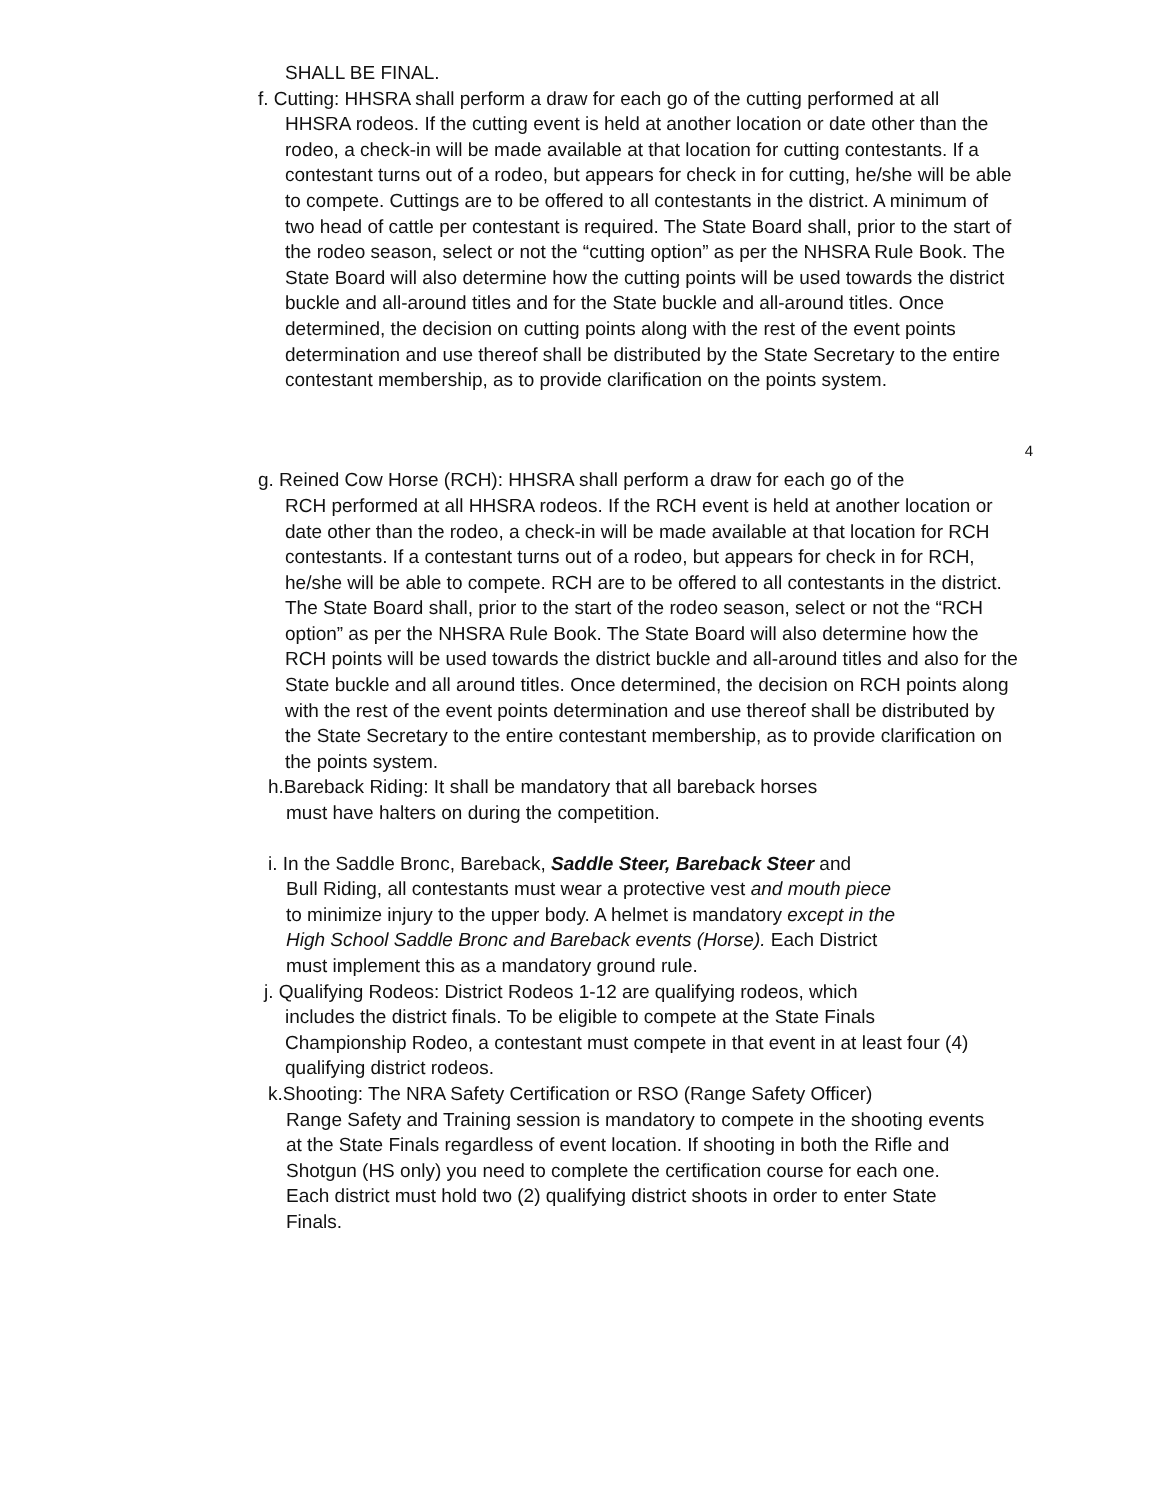SHALL BE FINAL.
f. Cutting: HHSRA shall perform a draw for each go of the cutting performed at all
HHSRA rodeos. If the cutting event is held at another location or date other than the rodeo, a check-in will be made available at that location for cutting contestants. If a contestant turns out of a rodeo, but appears for check in for cutting, he/she will be able to compete. Cuttings are to be offered to all contestants in the district. A minimum of two head of cattle per contestant is required. The State Board shall, prior to the start of the rodeo season, select or not the “cutting option” as per the NHSRA Rule Book. The State Board will also determine how the cutting points will be used towards the district buckle and all-around titles and for the State buckle and all-around titles. Once determined, the decision on cutting points along with the rest of the event points determination and use thereof shall be distributed by the State Secretary to the entire contestant membership, as to provide clarification on the points system.
4
g. Reined Cow Horse (RCH): HHSRA shall perform a draw for each go of the
RCH performed at all HHSRA rodeos. If the RCH event is held at another location or date other than the rodeo, a check-in will be made available at that location for RCH contestants. If a contestant turns out of a rodeo, but appears for check in for RCH, he/she will be able to compete. RCH are to be offered to all contestants in the district. The State Board shall, prior to the start of the rodeo season, select or not the “RCH option” as per the NHSRA Rule Book. The State Board will also determine how the RCH points will be used towards the district buckle and all-around titles and also for the State buckle and all around titles. Once determined, the decision on RCH points along with the rest of the event points determination and use thereof shall be distributed by the State Secretary to the entire contestant membership, as to provide clarification on the points system.
h.Bareback Riding: It shall be mandatory that all bareback horses
must have halters on during the competition.
i. In the Saddle Bronc, Bareback, Saddle Steer, Bareback Steer and
Bull Riding, all contestants must wear a protective vest and mouth piece to minimize injury to the upper body. A helmet is mandatory except in the High School Saddle Bronc and Bareback events (Horse). Each District must implement this as a mandatory ground rule.
j. Qualifying Rodeos: District Rodeos 1-12 are qualifying rodeos, which
includes the district finals. To be eligible to compete at the State Finals Championship Rodeo, a contestant must compete in that event in at least four (4) qualifying district rodeos.
k.Shooting: The NRA Safety Certification or RSO (Range Safety Officer)
Range Safety and Training session is mandatory to compete in the shooting events at the State Finals regardless of event location. If shooting in both the Rifle and Shotgun (HS only) you need to complete the certification course for each one. Each district must hold two (2) qualifying district shoots in order to enter State Finals.